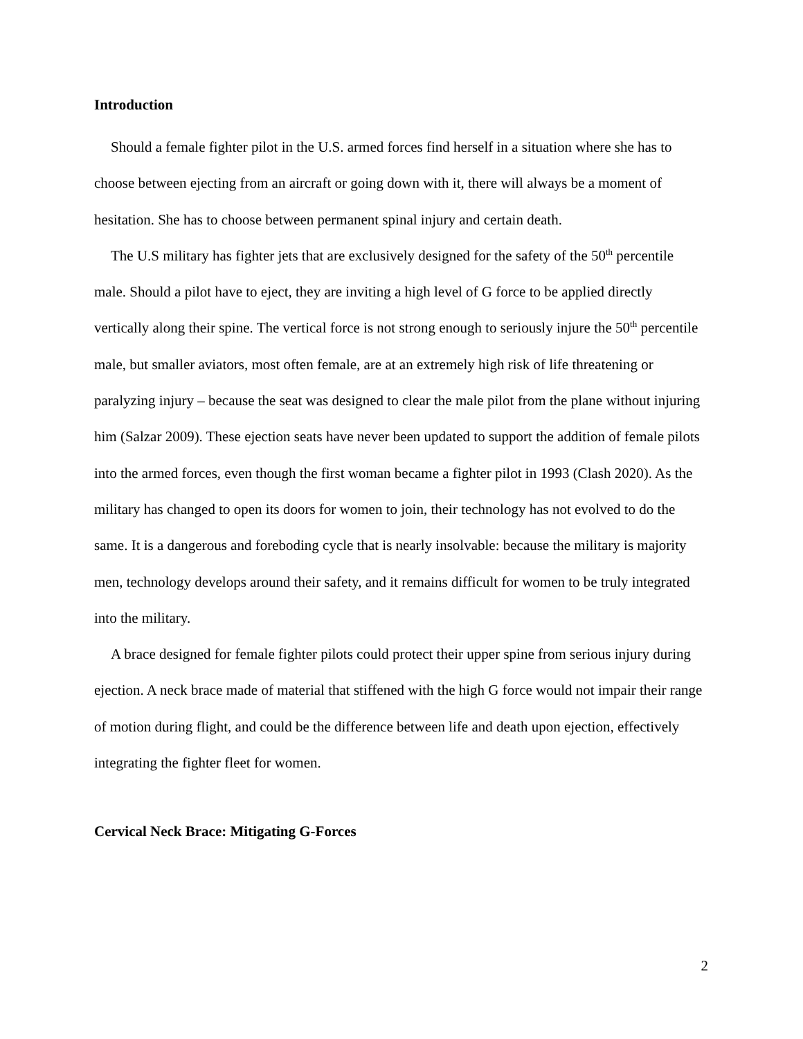Introduction
Should a female fighter pilot in the U.S. armed forces find herself in a situation where she has to choose between ejecting from an aircraft or going down with it, there will always be a moment of hesitation. She has to choose between permanent spinal injury and certain death.
The U.S military has fighter jets that are exclusively designed for the safety of the 50<sup>th</sup> percentile male. Should a pilot have to eject, they are inviting a high level of G force to be applied directly vertically along their spine. The vertical force is not strong enough to seriously injure the 50<sup>th</sup> percentile male, but smaller aviators, most often female, are at an extremely high risk of life threatening or paralyzing injury – because the seat was designed to clear the male pilot from the plane without injuring him (Salzar 2009). These ejection seats have never been updated to support the addition of female pilots into the armed forces, even though the first woman became a fighter pilot in 1993 (Clash 2020). As the military has changed to open its doors for women to join, their technology has not evolved to do the same. It is a dangerous and foreboding cycle that is nearly insolvable: because the military is majority men, technology develops around their safety, and it remains difficult for women to be truly integrated into the military.
A brace designed for female fighter pilots could protect their upper spine from serious injury during ejection. A neck brace made of material that stiffened with the high G force would not impair their range of motion during flight, and could be the difference between life and death upon ejection, effectively integrating the fighter fleet for women.
Cervical Neck Brace: Mitigating G-Forces
2